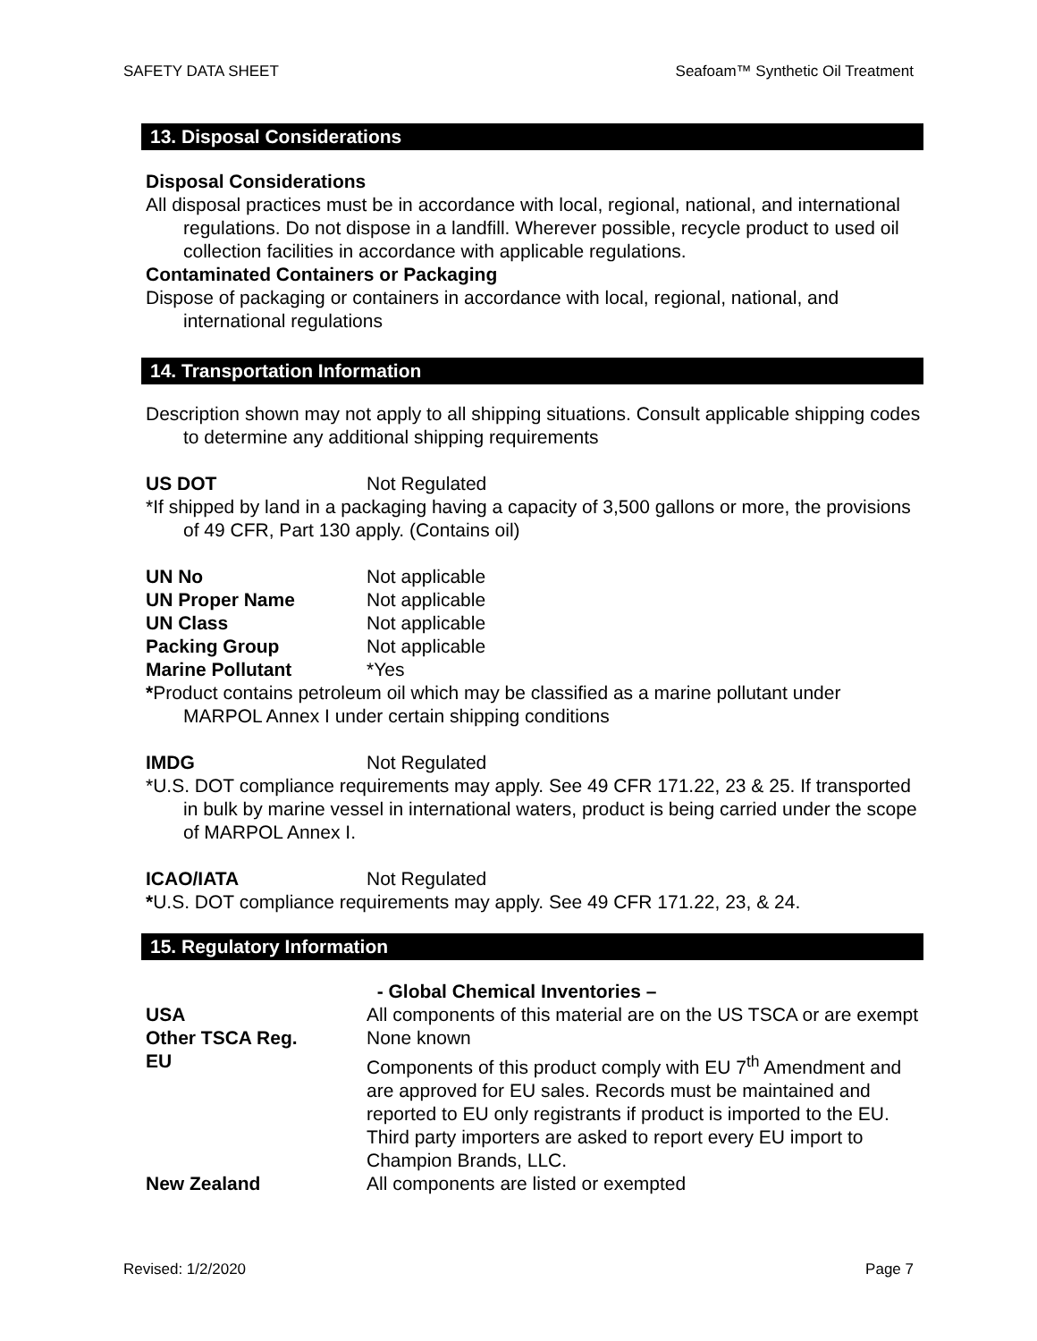SAFETY DATA SHEET Seafoam™ Synthetic Oil Treatment
13. Disposal Considerations
Disposal Considerations
All disposal practices must be in accordance with local, regional, national, and international regulations. Do not dispose in a landfill. Wherever possible, recycle product to used oil collection facilities in accordance with applicable regulations.
Contaminated Containers or Packaging
Dispose of packaging or containers in accordance with local, regional, national, and international regulations
14. Transportation Information
Description shown may not apply to all shipping situations. Consult applicable shipping codes to determine any additional shipping requirements
US DOT Not Regulated
*If shipped by land in a packaging having a capacity of 3,500 gallons or more, the provisions of 49 CFR, Part 130 apply. (Contains oil)
UN No Not applicable
UN Proper Name Not applicable
UN Class Not applicable
Packing Group Not applicable
Marine Pollutant *Yes
*Product contains petroleum oil which may be classified as a marine pollutant under MARPOL Annex I under certain shipping conditions
IMDG Not Regulated
*U.S. DOT compliance requirements may apply. See 49 CFR 171.22, 23 & 25. If transported in bulk by marine vessel in international waters, product is being carried under the scope of MARPOL Annex I.
ICAO/IATA Not Regulated
*U.S. DOT compliance requirements may apply. See 49 CFR 171.22, 23, & 24.
15. Regulatory Information
- Global Chemical Inventories –
USA All components of this material are on the US TSCA or are exempt
Other TSCA Reg. None known
EU Components of this product comply with EU 7<sup>th</sup> Amendment and are approved for EU sales. Records must be maintained and reported to EU only registrants if product is imported to the EU. Third party importers are asked to report every EU import to Champion Brands, LLC.
New Zealand All components are listed or exempted
Revised: 1/2/2020 Page 7